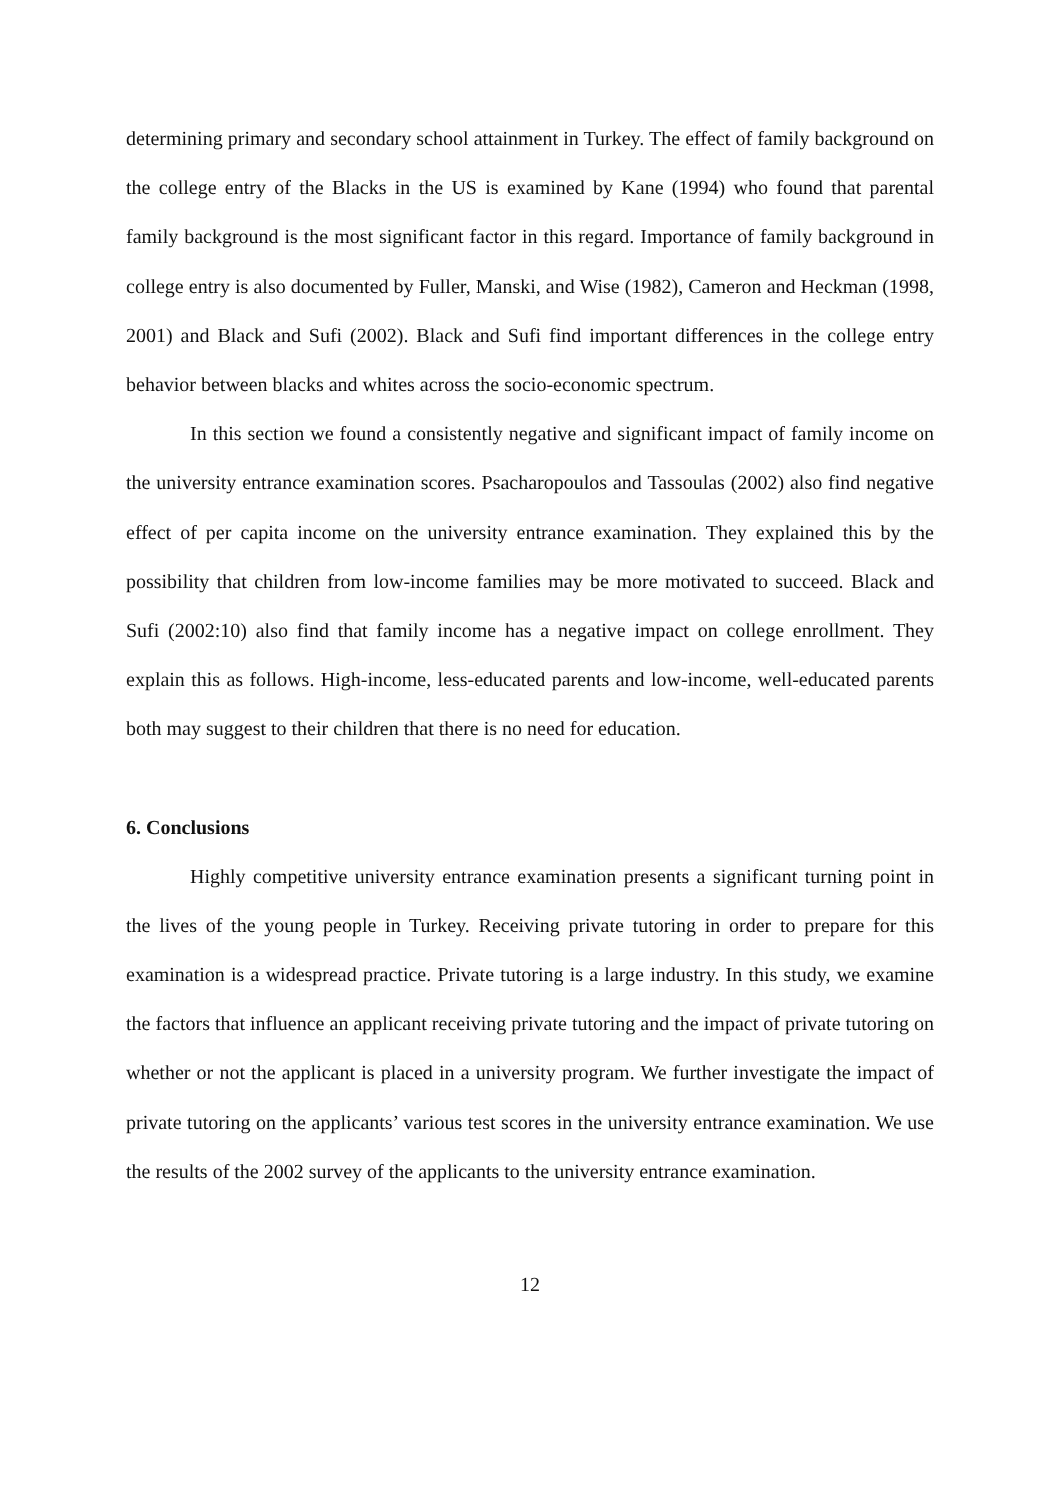determining primary and secondary school attainment in Turkey. The effect of family background on the college entry of the Blacks in the US is examined by Kane (1994) who found that parental family background is the most significant factor in this regard. Importance of family background in college entry is also documented by Fuller, Manski, and Wise (1982), Cameron and Heckman (1998, 2001) and Black and Sufi (2002). Black and Sufi find important differences in the college entry behavior between blacks and whites across the socio-economic spectrum.
In this section we found a consistently negative and significant impact of family income on the university entrance examination scores. Psacharopoulos and Tassoulas (2002) also find negative effect of per capita income on the university entrance examination. They explained this by the possibility that children from low-income families may be more motivated to succeed. Black and Sufi (2002:10) also find that family income has a negative impact on college enrollment. They explain this as follows. High-income, less-educated parents and low-income, well-educated parents both may suggest to their children that there is no need for education.
6. Conclusions
Highly competitive university entrance examination presents a significant turning point in the lives of the young people in Turkey. Receiving private tutoring in order to prepare for this examination is a widespread practice. Private tutoring is a large industry. In this study, we examine the factors that influence an applicant receiving private tutoring and the impact of private tutoring on whether or not the applicant is placed in a university program. We further investigate the impact of private tutoring on the applicants’ various test scores in the university entrance examination. We use the results of the 2002 survey of the applicants to the university entrance examination.
12